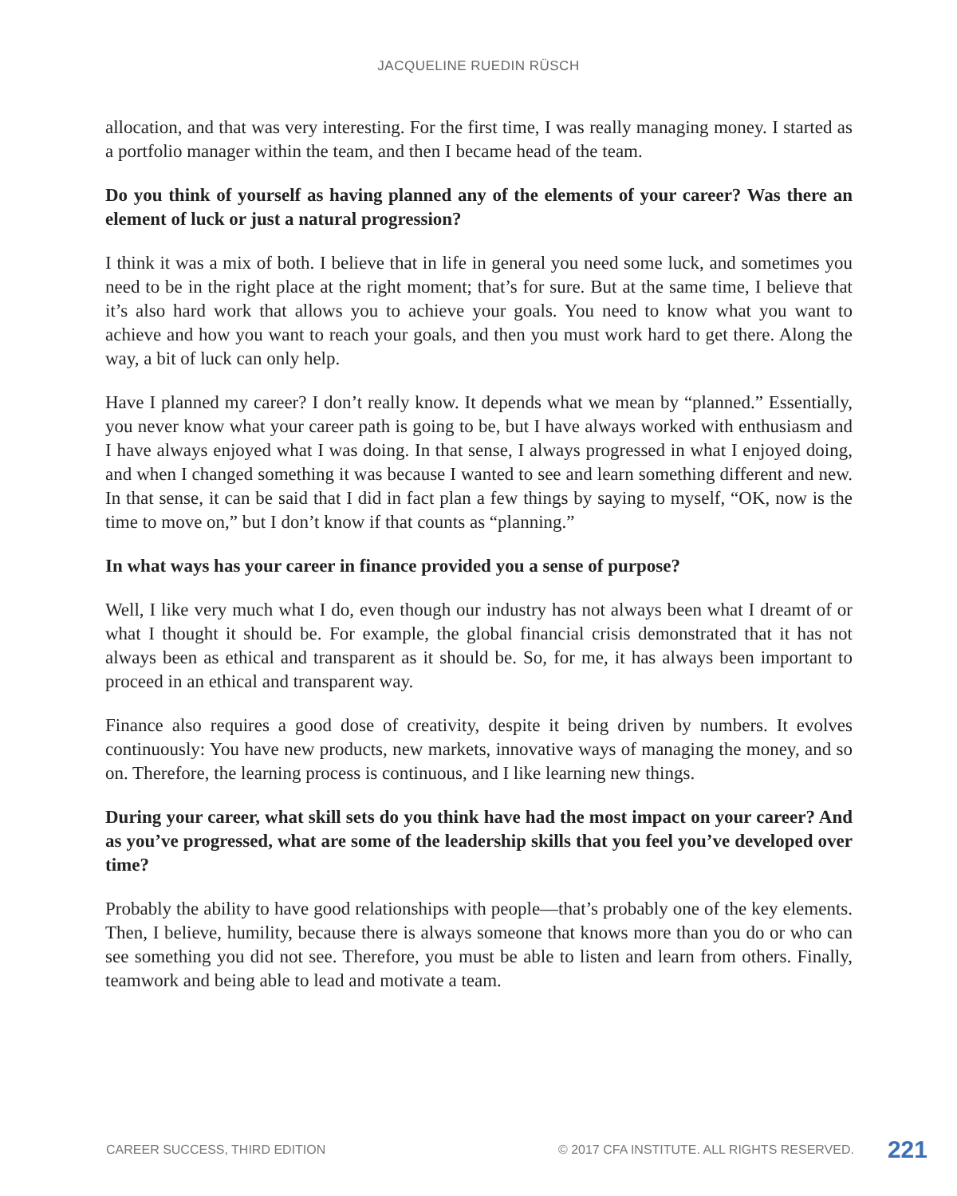JACQUELINE RUEDIN RÜSCH
allocation, and that was very interesting. For the first time, I was really managing money. I started as a portfolio manager within the team, and then I became head of the team.
Do you think of yourself as having planned any of the elements of your career? Was there an element of luck or just a natural progression?
I think it was a mix of both. I believe that in life in general you need some luck, and sometimes you need to be in the right place at the right moment; that’s for sure. But at the same time, I believe that it’s also hard work that allows you to achieve your goals. You need to know what you want to achieve and how you want to reach your goals, and then you must work hard to get there. Along the way, a bit of luck can only help.
Have I planned my career? I don’t really know. It depends what we mean by “planned.” Essentially, you never know what your career path is going to be, but I have always worked with enthusiasm and I have always enjoyed what I was doing. In that sense, I always progressed in what I enjoyed doing, and when I changed something it was because I wanted to see and learn something different and new. In that sense, it can be said that I did in fact plan a few things by saying to myself, “OK, now is the time to move on,” but I don’t know if that counts as “planning.”
In what ways has your career in finance provided you a sense of purpose?
Well, I like very much what I do, even though our industry has not always been what I dreamt of or what I thought it should be. For example, the global financial crisis demonstrated that it has not always been as ethical and transparent as it should be. So, for me, it has always been important to proceed in an ethical and transparent way.
Finance also requires a good dose of creativity, despite it being driven by numbers. It evolves continuously: You have new products, new markets, innovative ways of managing the money, and so on. Therefore, the learning process is continuous, and I like learning new things.
During your career, what skill sets do you think have had the most impact on your career? And as you’ve progressed, what are some of the leadership skills that you feel you’ve developed over time?
Probably the ability to have good relationships with people—that’s probably one of the key elements. Then, I believe, humility, because there is always someone that knows more than you do or who can see something you did not see. Therefore, you must be able to listen and learn from others. Finally, teamwork and being able to lead and motivate a team.
CAREER SUCCESS, THIRD EDITION © 2017 CFA INSTITUTE. ALL RIGHTS RESERVED. 221